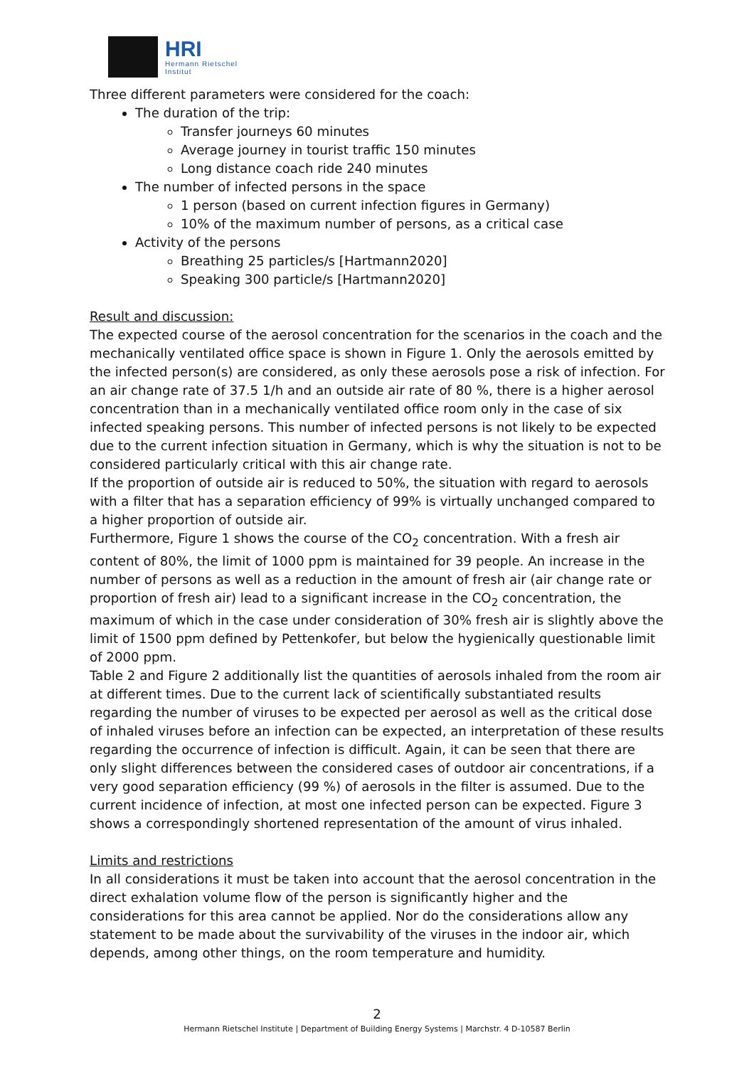HRI
Hermann Rietschel
Institut
Three different parameters were considered for the coach:
The duration of the trip:
Transfer journeys 60 minutes
Average journey in tourist traffic 150 minutes
Long distance coach ride 240 minutes
The number of infected persons in the space
1 person (based on current infection figures in Germany)
10% of the maximum number of persons, as a critical case
Activity of the persons
Breathing 25 particles/s [Hartmann2020]
Speaking 300 particle/s [Hartmann2020]
Result and discussion:
The expected course of the aerosol concentration for the scenarios in the coach and the mechanically ventilated office space is shown in Figure 1. Only the aerosols emitted by the infected person(s) are considered, as only these aerosols pose a risk of infection. For an air change rate of 37.5 1/h and an outside air rate of 80 %, there is a higher aerosol concentration than in a mechanically ventilated office room only in the case of six infected speaking persons. This number of infected persons is not likely to be expected due to the current infection situation in Germany, which is why the situation is not to be considered particularly critical with this air change rate.
If the proportion of outside air is reduced to 50%, the situation with regard to aerosols with a filter that has a separation efficiency of 99% is virtually unchanged compared to a higher proportion of outside air.
Furthermore, Figure 1 shows the course of the CO<sub>2</sub> concentration. With a fresh air content of 80%, the limit of 1000 ppm is maintained for 39 people. An increase in the number of persons as well as a reduction in the amount of fresh air (air change rate or proportion of fresh air) lead to a significant increase in the CO<sub>2</sub> concentration, the maximum of which in the case under consideration of 30% fresh air is slightly above the limit of 1500 ppm defined by Pettenkofer, but below the hygienically questionable limit of 2000 ppm.
Table 2 and Figure 2 additionally list the quantities of aerosols inhaled from the room air at different times. Due to the current lack of scientifically substantiated results regarding the number of viruses to be expected per aerosol as well as the critical dose of inhaled viruses before an infection can be expected, an interpretation of these results regarding the occurrence of infection is difficult. Again, it can be seen that there are only slight differences between the considered cases of outdoor air concentrations, if a very good separation efficiency (99 %) of aerosols in the filter is assumed. Due to the current incidence of infection, at most one infected person can be expected. Figure 3 shows a correspondingly shortened representation of the amount of virus inhaled.
Limits and restrictions
In all considerations it must be taken into account that the aerosol concentration in the direct exhalation volume flow of the person is significantly higher and the considerations for this area cannot be applied. Nor do the considerations allow any statement to be made about the survivability of the viruses in the indoor air, which depends, among other things, on the room temperature and humidity.
2
Hermann Rietschel Institute | Department of Building Energy Systems | Marchstr. 4 D-10587 Berlin